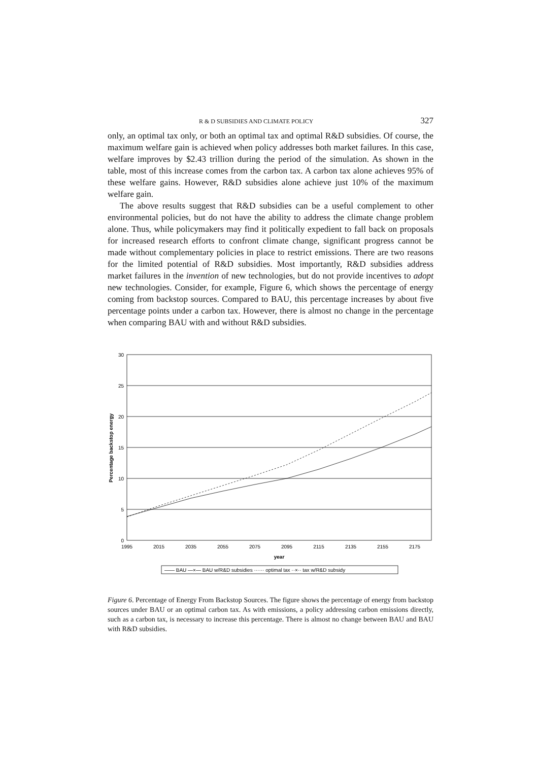R & D SUBSIDIES AND CLIMATE POLICY 327
only, an optimal tax only, or both an optimal tax and optimal R&D subsidies. Of course, the maximum welfare gain is achieved when policy addresses both market failures. In this case, welfare improves by $2.43 trillion during the period of the simulation. As shown in the table, most of this increase comes from the carbon tax. A carbon tax alone achieves 95% of these welfare gains. However, R&D subsidies alone achieve just 10% of the maximum welfare gain.
The above results suggest that R&D subsidies can be a useful complement to other environmental policies, but do not have the ability to address the climate change problem alone. Thus, while policymakers may find it politically expedient to fall back on proposals for increased research efforts to confront climate change, significant progress cannot be made without complementary policies in place to restrict emissions. There are two reasons for the limited potential of R&D subsidies. Most importantly, R&D subsidies address market failures in the invention of new technologies, but do not provide incentives to adopt new technologies. Consider, for example, Figure 6, which shows the percentage of energy coming from backstop sources. Compared to BAU, this percentage increases by about five percentage points under a carbon tax. However, there is almost no change in the percentage when comparing BAU with and without R&D subsidies.
30
25
20
15
10
5
0
1995
2015
2035
2055
2075
2095
2115
2135
2155
2175
year
Percentage backstop energy
—— BAU —×— BAU w/R&D subsidies ······ optimal tax ··×·· tax w/R&D subsidy
Figure 6. Percentage of Energy From Backstop Sources. The figure shows the percentage of energy from backstop sources under BAU or an optimal carbon tax. As with emissions, a policy addressing carbon emissions directly, such as a carbon tax, is necessary to increase this percentage. There is almost no change between BAU and BAU with R&D subsidies.